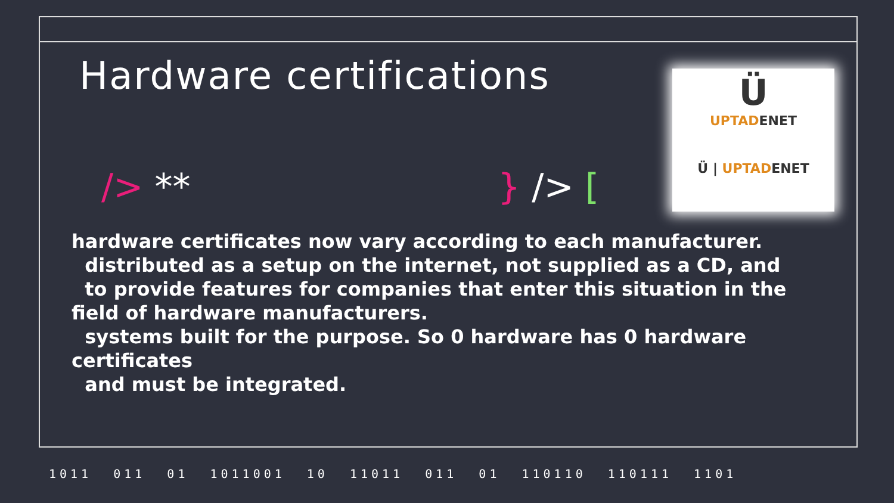Hardware certifications
/> ** } /> [
Ü
UPTADENET
Ü | UPTADENET
hardware certificates now vary according to each manufacturer.
distributed as a setup on the internet, not supplied as a CD, and
to provide features for companies that enter this situation in the
field of hardware manufacturers.
systems built for the purpose. So 0 hardware has 0 hardware
certificates
and must be integrated.
1011 011 01 1011001 10 11011 011 01 110110 110111 1101